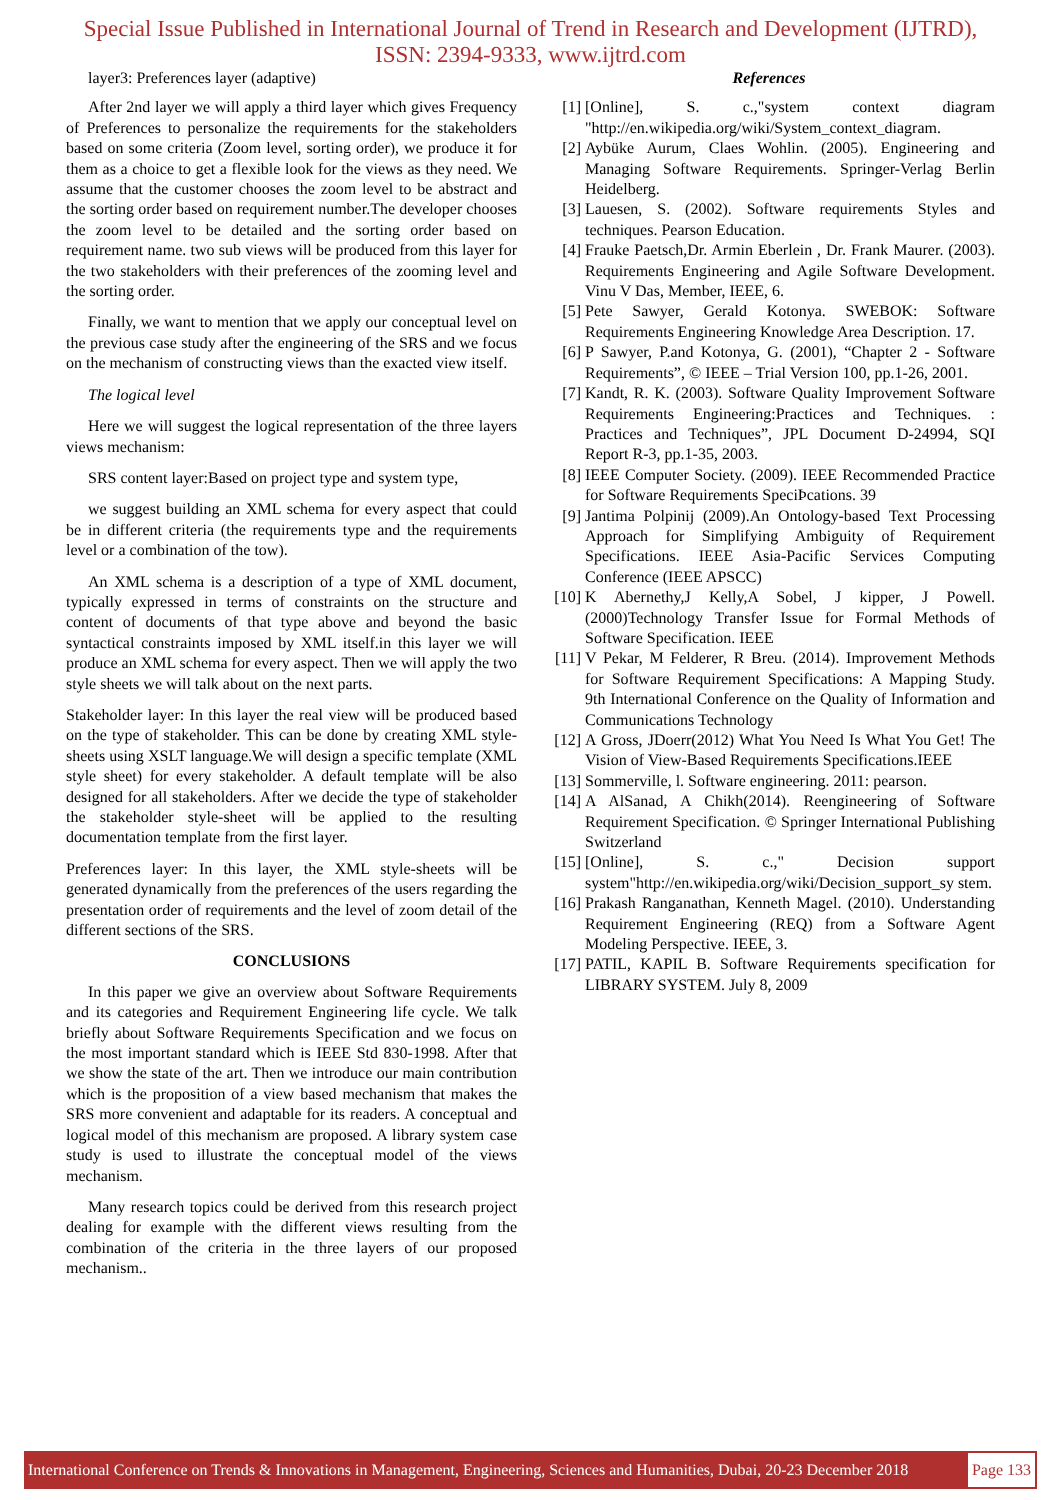Special Issue Published in International Journal of Trend in Research and Development (IJTRD),
ISSN: 2394-9333, www.ijtrd.com
layer3: Preferences layer (adaptive)
After 2nd layer we will apply a third layer which gives Frequency of Preferences to personalize the requirements for the stakeholders based on some criteria (Zoom level, sorting order), we produce it for them as a choice to get a flexible look for the views as they need. We assume that the customer chooses the zoom level to be abstract and the sorting order based on requirement number.The developer chooses the zoom level to be detailed and the sorting order based on requirement name. two sub views will be produced from this layer for the two stakeholders with their preferences of the zooming level and the sorting order.
Finally, we want to mention that we apply our conceptual level on the previous case study after the engineering of the SRS and we focus on the mechanism of constructing views than the exacted view itself.
The logical level
Here we will suggest the logical representation of the three layers views mechanism:
SRS content layer:Based on project type and system type,
we suggest building an XML schema for every aspect that could be in different criteria (the requirements type and the requirements level or a combination of the tow).
An XML schema is a description of a type of XML document, typically expressed in terms of constraints on the structure and content of documents of that type above and beyond the basic syntactical constraints imposed by XML itself.in this layer we will produce an XML schema for every aspect. Then we will apply the two style sheets we will talk about on the next parts.
Stakeholder layer: In this layer the real view will be produced based on the type of stakeholder. This can be done by creating XML style-sheets using XSLT language.We will design a specific template (XML style sheet) for every stakeholder. A default template will be also designed for all stakeholders. After we decide the type of stakeholder the stakeholder style-sheet will be applied to the resulting documentation template from the first layer.
Preferences layer: In this layer, the XML style-sheets will be generated dynamically from the preferences of the users regarding the presentation order of requirements and the level of zoom detail of the different sections of the SRS.
CONCLUSIONS
In this paper we give an overview about Software Requirements and its categories and Requirement Engineering life cycle. We talk briefly about Software Requirements Specification and we focus on the most important standard which is IEEE Std 830-1998. After that we show the state of the art. Then we introduce our main contribution which is the proposition of a view based mechanism that makes the SRS more convenient and adaptable for its readers. A conceptual and logical model of this mechanism are proposed. A library system case study is used to illustrate the conceptual model of the views mechanism.
Many research topics could be derived from this research project dealing for example with the different views resulting from the combination of the criteria in the three layers of our proposed mechanism..
References
[1] [Online], S. c.,"system context diagram "http://en.wikipedia.org/wiki/System_context_diagram.
[2] Aybüke Aurum, Claes Wohlin. (2005). Engineering and Managing Software Requirements. Springer-Verlag Berlin Heidelberg.
[3] Lauesen, S. (2002). Software requirements Styles and techniques. Pearson Education.
[4] Frauke Paetsch,Dr. Armin Eberlein , Dr. Frank Maurer. (2003). Requirements Engineering and Agile Software Development. Vinu V Das, Member, IEEE, 6.
[5] Pete Sawyer, Gerald Kotonya. SWEBOK: Software Requirements Engineering Knowledge Area Description. 17.
[6] P Sawyer, P.and Kotonya, G. (2001), “Chapter 2 - Software Requirements”, © IEEE – Trial Version 100, pp.1-26, 2001.
[7] Kandt, R. K. (2003). Software Quality Improvement Software Requirements Engineering:Practices and Techniques. : Practices and Techniques”, JPL Document D-24994, SQI Report R-3, pp.1-35, 2003.
[8] IEEE Computer Society. (2009). IEEE Recommended Practice for Software Requirements SpeciÞcations. 39
[9] Jantima Polpinij (2009).An Ontology-based Text Processing Approach for Simplifying Ambiguity of Requirement Specifications. IEEE Asia-Pacific Services Computing Conference (IEEE APSCC)
[10] K Abernethy,J Kelly,A Sobel, J kipper, J Powell. (2000)Technology Transfer Issue for Formal Methods of Software Specification. IEEE
[11] V Pekar, M Felderer, R Breu. (2014). Improvement Methods for Software Requirement Specifications: A Mapping Study. 9th International Conference on the Quality of Information and Communications Technology
[12] A Gross, JDoerr(2012) What You Need Is What You Get! The Vision of View-Based Requirements Specifications.IEEE
[13] Sommerville, l. Software engineering. 2011: pearson.
[14] A AlSanad, A Chikh(2014). Reengineering of Software Requirement Specification. © Springer International Publishing Switzerland
[15] [Online], S. c.," Decision support system"http://en.wikipedia.org/wiki/Decision_support_sy stem.
[16] Prakash Ranganathan, Kenneth Magel. (2010). Understanding Requirement Engineering (REQ) from a Software Agent Modeling Perspective. IEEE, 3.
[17] PATIL, KAPIL B. Software Requirements specification for LIBRARY SYSTEM. July 8, 2009
International Conference on Trends & Innovations in Management, Engineering, Sciences and Humanities, Dubai, 20-23 December 2018 Page 133